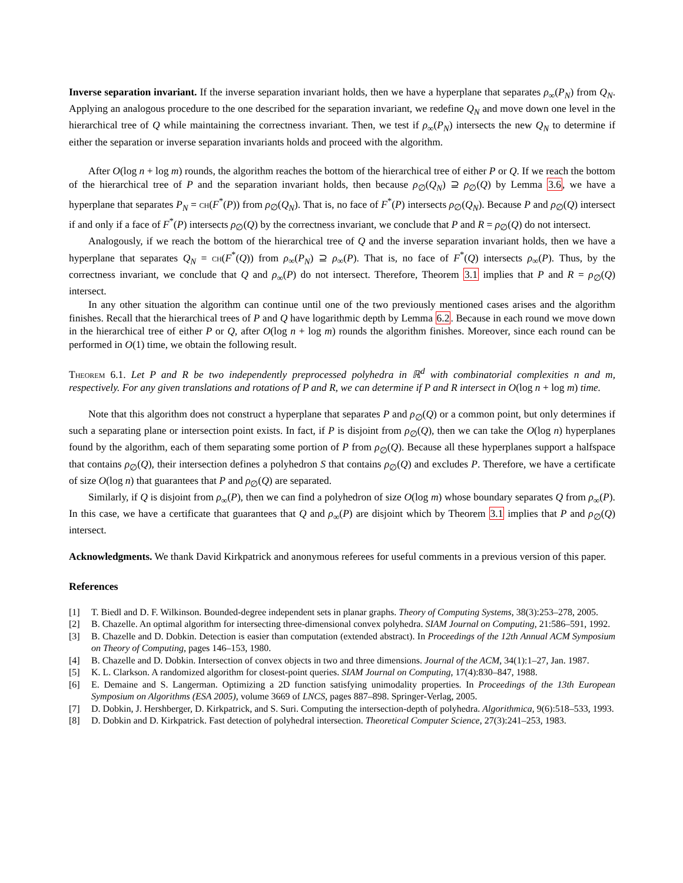Inverse separation invariant. If the inverse separation invariant holds, then we have a hyperplane that separates ρ<sub>∞</sub>(P<sub>N</sub>) from Q<sub>N</sub>. Applying an analogous procedure to the one described for the separation invariant, we redefine Q<sub>N</sub> and move down one level in the hierarchical tree of Q while maintaining the correctness invariant. Then, we test if ρ<sub>∞</sub>(P<sub>N</sub>) intersects the new Q<sub>N</sub> to determine if either the separation or inverse separation invariants holds and proceed with the algorithm.
After O(log n + log m) rounds, the algorithm reaches the bottom of the hierarchical tree of either P or Q. If we reach the bottom of the hierarchical tree of P and the separation invariant holds, then because ρ<sub>∅</sub>(Q<sub>N</sub>) ⊇ ρ<sub>∅</sub>(Q) by Lemma 3.6, we have a hyperplane that separates P<sub>N</sub> = ch(F<sup>*</sup>(P)) from ρ<sub>∅</sub>(Q<sub>N</sub>). That is, no face of F<sup>*</sup>(P) intersects ρ<sub>∅</sub>(Q<sub>N</sub>). Because P and ρ<sub>∅</sub>(Q) intersect if and only if a face of F<sup>*</sup>(P) intersects ρ<sub>∅</sub>(Q) by the correctness invariant, we conclude that P and R = ρ<sub>∅</sub>(Q) do not intersect.
Analogously, if we reach the bottom of the hierarchical tree of Q and the inverse separation invariant holds, then we have a hyperplane that separates Q<sub>N</sub> = ch(F<sup>*</sup>(Q)) from ρ<sub>∞</sub>(P<sub>N</sub>) ⊇ ρ<sub>∞</sub>(P). That is, no face of F<sup>*</sup>(Q) intersects ρ<sub>∞</sub>(P). Thus, by the correctness invariant, we conclude that Q and ρ<sub>∞</sub>(P) do not intersect. Therefore, Theorem 3.1 implies that P and R = ρ<sub>∅</sub>(Q) intersect.
In any other situation the algorithm can continue until one of the two previously mentioned cases arises and the algorithm finishes. Recall that the hierarchical trees of P and Q have logarithmic depth by Lemma 6.2. Because in each round we move down in the hierarchical tree of either P or Q, after O(log n + log m) rounds the algorithm finishes. Moreover, since each round can be performed in O(1) time, we obtain the following result.
Theorem 6.1. Let P and R be two independently preprocessed polyhedra in ℝ<sup>d</sup> with combinatorial complexities n and m, respectively. For any given translations and rotations of P and R, we can determine if P and R intersect in O(log n + log m) time.
Note that this algorithm does not construct a hyperplane that separates P and ρ<sub>∅</sub>(Q) or a common point, but only determines if such a separating plane or intersection point exists. In fact, if P is disjoint from ρ<sub>∅</sub>(Q), then we can take the O(log n) hyperplanes found by the algorithm, each of them separating some portion of P from ρ<sub>∅</sub>(Q). Because all these hyperplanes support a halfspace that contains ρ<sub>∅</sub>(Q), their intersection defines a polyhedron S that contains ρ<sub>∅</sub>(Q) and excludes P. Therefore, we have a certificate of size O(log n) that guarantees that P and ρ<sub>∅</sub>(Q) are separated.
Similarly, if Q is disjoint from ρ<sub>∞</sub>(P), then we can find a polyhedron of size O(log m) whose boundary separates Q from ρ<sub>∞</sub>(P). In this case, we have a certificate that guarantees that Q and ρ<sub>∞</sub>(P) are disjoint which by Theorem 3.1 implies that P and ρ<sub>∅</sub>(Q) intersect.
Acknowledgments. We thank David Kirkpatrick and anonymous referees for useful comments in a previous version of this paper.
References
[1] T. Biedl and D. F. Wilkinson. Bounded-degree independent sets in planar graphs. Theory of Computing Systems, 38(3):253–278, 2005.
[2] B. Chazelle. An optimal algorithm for intersecting three-dimensional convex polyhedra. SIAM Journal on Computing, 21:586–591, 1992.
[3] B. Chazelle and D. Dobkin. Detection is easier than computation (extended abstract). In Proceedings of the 12th Annual ACM Symposium on Theory of Computing, pages 146–153, 1980.
[4] B. Chazelle and D. Dobkin. Intersection of convex objects in two and three dimensions. Journal of the ACM, 34(1):1–27, Jan. 1987.
[5] K. L. Clarkson. A randomized algorithm for closest-point queries. SIAM Journal on Computing, 17(4):830–847, 1988.
[6] E. Demaine and S. Langerman. Optimizing a 2D function satisfying unimodality properties. In Proceedings of the 13th European Symposium on Algorithms (ESA 2005), volume 3669 of LNCS, pages 887–898. Springer-Verlag, 2005.
[7] D. Dobkin, J. Hershberger, D. Kirkpatrick, and S. Suri. Computing the intersection-depth of polyhedra. Algorithmica, 9(6):518–533, 1993.
[8] D. Dobkin and D. Kirkpatrick. Fast detection of polyhedral intersection. Theoretical Computer Science, 27(3):241–253, 1983.